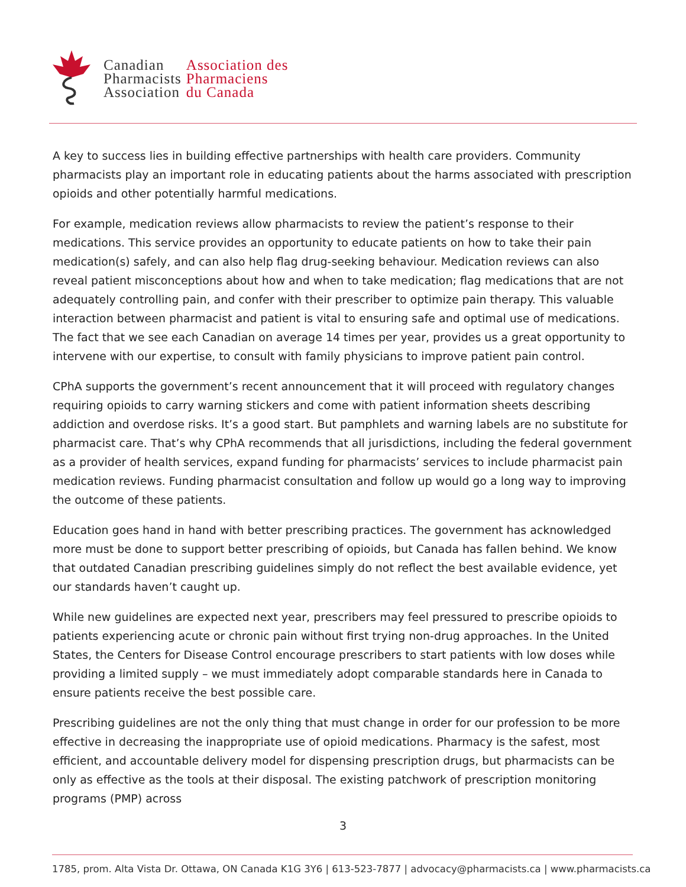Canadian
Pharmacists
Association
Association des
Pharmaciens
du Canada
A key to success lies in building effective partnerships with health care providers. Community pharmacists play an important role in educating patients about the harms associated with prescription opioids and other potentially harmful medications.
For example, medication reviews allow pharmacists to review the patient’s response to their medications. This service provides an opportunity to educate patients on how to take their pain medication(s) safely, and can also help flag drug-seeking behaviour. Medication reviews can also reveal patient misconceptions about how and when to take medication; flag medications that are not adequately controlling pain, and confer with their prescriber to optimize pain therapy. This valuable interaction between pharmacist and patient is vital to ensuring safe and optimal use of medications. The fact that we see each Canadian on average 14 times per year, provides us a great opportunity to intervene with our expertise, to consult with family physicians to improve patient pain control.
CPhA supports the government’s recent announcement that it will proceed with regulatory changes requiring opioids to carry warning stickers and come with patient information sheets describing addiction and overdose risks. It’s a good start. But pamphlets and warning labels are no substitute for pharmacist care. That’s why CPhA recommends that all jurisdictions, including the federal government as a provider of health services, expand funding for pharmacists’ services to include pharmacist pain medication reviews. Funding pharmacist consultation and follow up would go a long way to improving the outcome of these patients.
Education goes hand in hand with better prescribing practices. The government has acknowledged more must be done to support better prescribing of opioids, but Canada has fallen behind. We know that outdated Canadian prescribing guidelines simply do not reflect the best available evidence, yet our standards haven’t caught up.
While new guidelines are expected next year, prescribers may feel pressured to prescribe opioids to patients experiencing acute or chronic pain without first trying non-drug approaches. In the United States, the Centers for Disease Control encourage prescribers to start patients with low doses while providing a limited supply – we must immediately adopt comparable standards here in Canada to ensure patients receive the best possible care.
Prescribing guidelines are not the only thing that must change in order for our profession to be more effective in decreasing the inappropriate use of opioid medications. Pharmacy is the safest, most efficient, and accountable delivery model for dispensing prescription drugs, but pharmacists can be only as effective as the tools at their disposal. The existing patchwork of prescription monitoring programs (PMP) across
3
1785, prom. Alta Vista Dr. Ottawa, ON Canada K1G 3Y6 | 613-523-7877 | advocacy@pharmacists.ca | www.pharmacists.ca